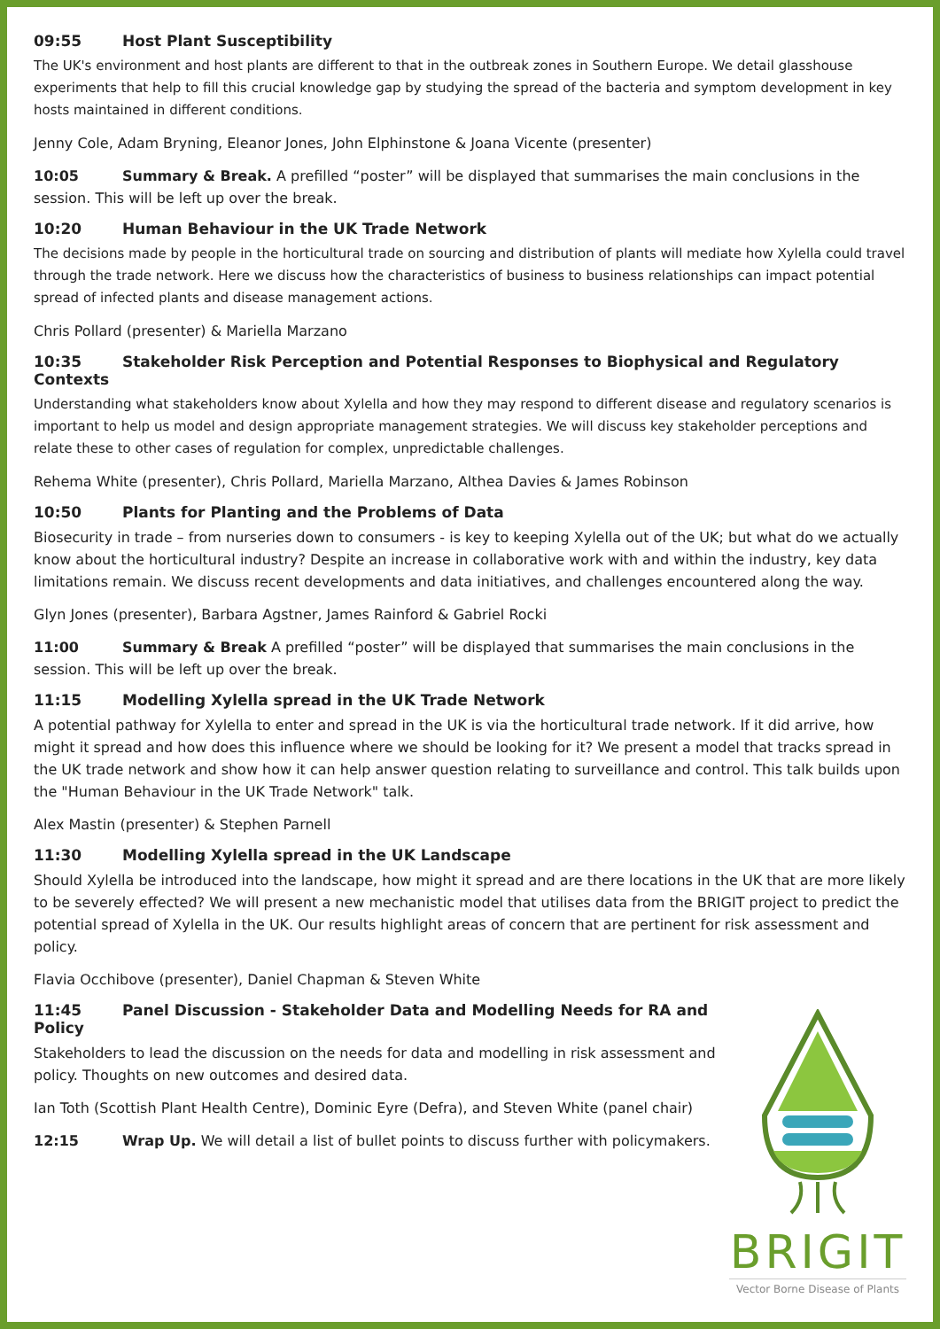09:55 Host Plant Susceptibility
The UK's environment and host plants are different to that in the outbreak zones in Southern Europe. We detail glasshouse experiments that help to fill this crucial knowledge gap by studying the spread of the bacteria and symptom development in key hosts maintained in different conditions.
Jenny Cole, Adam Bryning, Eleanor Jones, John Elphinstone & Joana Vicente (presenter)
10:05 Summary & Break. A prefilled “poster” will be displayed that summarises the main conclusions in the session. This will be left up over the break.
10:20 Human Behaviour in the UK Trade Network
The decisions made by people in the horticultural trade on sourcing and distribution of plants will mediate how Xylella could travel through the trade network. Here we discuss how the characteristics of business to business relationships can impact potential spread of infected plants and disease management actions.
Chris Pollard (presenter) & Mariella Marzano
10:35 Stakeholder Risk Perception and Potential Responses to Biophysical and Regulatory Contexts
Understanding what stakeholders know about Xylella and how they may respond to different disease and regulatory scenarios is important to help us model and design appropriate management strategies. We will discuss key stakeholder perceptions and relate these to other cases of regulation for complex, unpredictable challenges.
Rehema White (presenter), Chris Pollard, Mariella Marzano, Althea Davies & James Robinson
10:50 Plants for Planting and the Problems of Data
Biosecurity in trade – from nurseries down to consumers - is key to keeping Xylella out of the UK; but what do we actually know about the horticultural industry? Despite an increase in collaborative work with and within the industry, key data limitations remain. We discuss recent developments and data initiatives, and challenges encountered along the way.
Glyn Jones (presenter), Barbara Agstner, James Rainford & Gabriel Rocki
11:00 Summary & Break A prefilled “poster” will be displayed that summarises the main conclusions in the session. This will be left up over the break.
11:15 Modelling Xylella spread in the UK Trade Network
A potential pathway for Xylella to enter and spread in the UK is via the horticultural trade network. If it did arrive, how might it spread and how does this influence where we should be looking for it? We present a model that tracks spread in the UK trade network and show how it can help answer question relating to surveillance and control. This talk builds upon the "Human Behaviour in the UK Trade Network" talk.
Alex Mastin (presenter) & Stephen Parnell
11:30 Modelling Xylella spread in the UK Landscape
Should Xylella be introduced into the landscape, how might it spread and are there locations in the UK that are more likely to be severely effected? We will present a new mechanistic model that utilises data from the BRIGIT project to predict the potential spread of Xylella in the UK. Our results highlight areas of concern that are pertinent for risk assessment and policy.
Flavia Occhibove (presenter), Daniel Chapman & Steven White
11:45 Panel Discussion - Stakeholder Data and Modelling Needs for RA and Policy
Stakeholders to lead the discussion on the needs for data and modelling in risk assessment and policy. Thoughts on new outcomes and desired data.
Ian Toth (Scottish Plant Health Centre), Dominic Eyre (Defra), and Steven White (panel chair)
12:15 Wrap Up. We will detail a list of bullet points to discuss further with policymakers.
BRIGIT
Vector Borne Disease of Plants